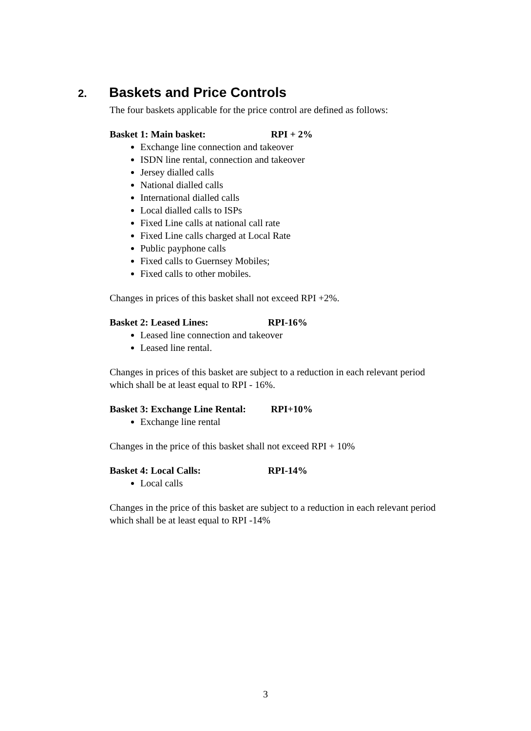2. Baskets and Price Controls
The four baskets applicable for the price control are defined as follows:
Basket 1: Main basket: RPI + 2%
Exchange line connection and takeover
ISDN line rental, connection and takeover
Jersey dialled calls
National dialled calls
International dialled calls
Local dialled calls to ISPs
Fixed Line calls at national call rate
Fixed Line calls charged at Local Rate
Public payphone calls
Fixed calls to Guernsey Mobiles;
Fixed calls to other mobiles.
Changes in prices of this basket shall not exceed RPI +2%.
Basket 2: Leased Lines: RPI-16%
Leased line connection and takeover
Leased line rental.
Changes in prices of this basket are subject to a reduction in each relevant period which shall be at least equal to RPI - 16%.
Basket 3: Exchange Line Rental: RPI+10%
Exchange line rental
Changes in the price of this basket shall not exceed RPI + 10%
Basket 4: Local Calls: RPI-14%
Local calls
Changes in the price of this basket are subject to a reduction in each relevant period which shall be at least equal to RPI -14%
3